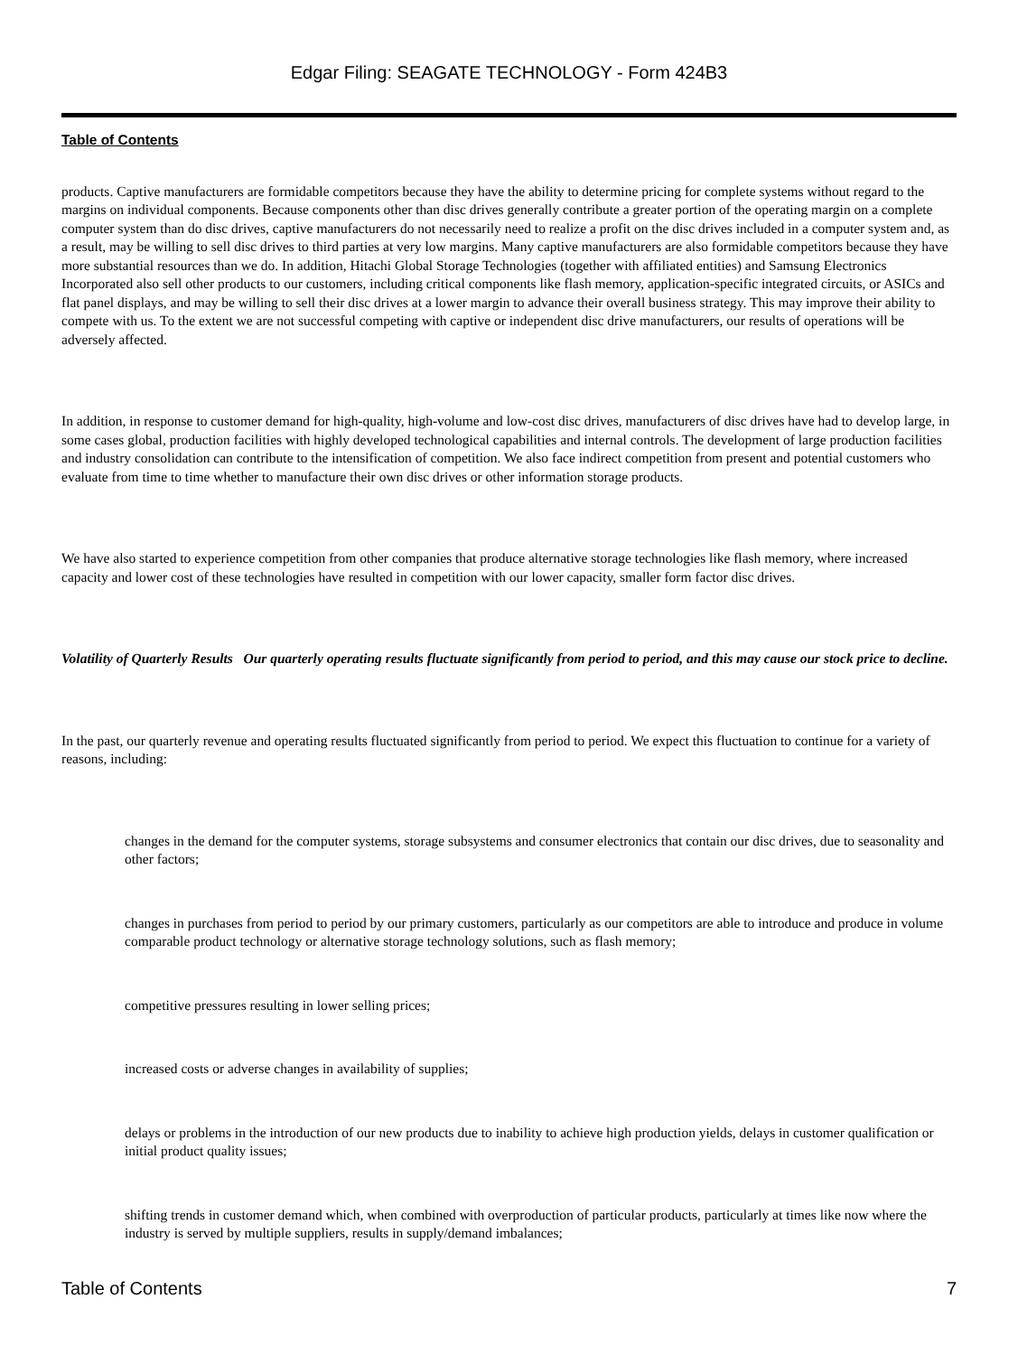Edgar Filing: SEAGATE TECHNOLOGY - Form 424B3
Table of Contents
products. Captive manufacturers are formidable competitors because they have the ability to determine pricing for complete systems without regard to the margins on individual components. Because components other than disc drives generally contribute a greater portion of the operating margin on a complete computer system than do disc drives, captive manufacturers do not necessarily need to realize a profit on the disc drives included in a computer system and, as a result, may be willing to sell disc drives to third parties at very low margins. Many captive manufacturers are also formidable competitors because they have more substantial resources than we do. In addition, Hitachi Global Storage Technologies (together with affiliated entities) and Samsung Electronics Incorporated also sell other products to our customers, including critical components like flash memory, application-specific integrated circuits, or ASICs and flat panel displays, and may be willing to sell their disc drives at a lower margin to advance their overall business strategy. This may improve their ability to compete with us. To the extent we are not successful competing with captive or independent disc drive manufacturers, our results of operations will be adversely affected.
In addition, in response to customer demand for high-quality, high-volume and low-cost disc drives, manufacturers of disc drives have had to develop large, in some cases global, production facilities with highly developed technological capabilities and internal controls. The development of large production facilities and industry consolidation can contribute to the intensification of competition. We also face indirect competition from present and potential customers who evaluate from time to time whether to manufacture their own disc drives or other information storage products.
We have also started to experience competition from other companies that produce alternative storage technologies like flash memory, where increased capacity and lower cost of these technologies have resulted in competition with our lower capacity, smaller form factor disc drives.
Volatility of Quarterly Results Our quarterly operating results fluctuate significantly from period to period, and this may cause our stock price to decline.
In the past, our quarterly revenue and operating results fluctuated significantly from period to period. We expect this fluctuation to continue for a variety of reasons, including:
changes in the demand for the computer systems, storage subsystems and consumer electronics that contain our disc drives, due to seasonality and other factors;
changes in purchases from period to period by our primary customers, particularly as our competitors are able to introduce and produce in volume comparable product technology or alternative storage technology solutions, such as flash memory;
competitive pressures resulting in lower selling prices;
increased costs or adverse changes in availability of supplies;
delays or problems in the introduction of our new products due to inability to achieve high production yields, delays in customer qualification or initial product quality issues;
shifting trends in customer demand which, when combined with overproduction of particular products, particularly at times like now where the industry is served by multiple suppliers, results in supply/demand imbalances;
Table of Contents 7